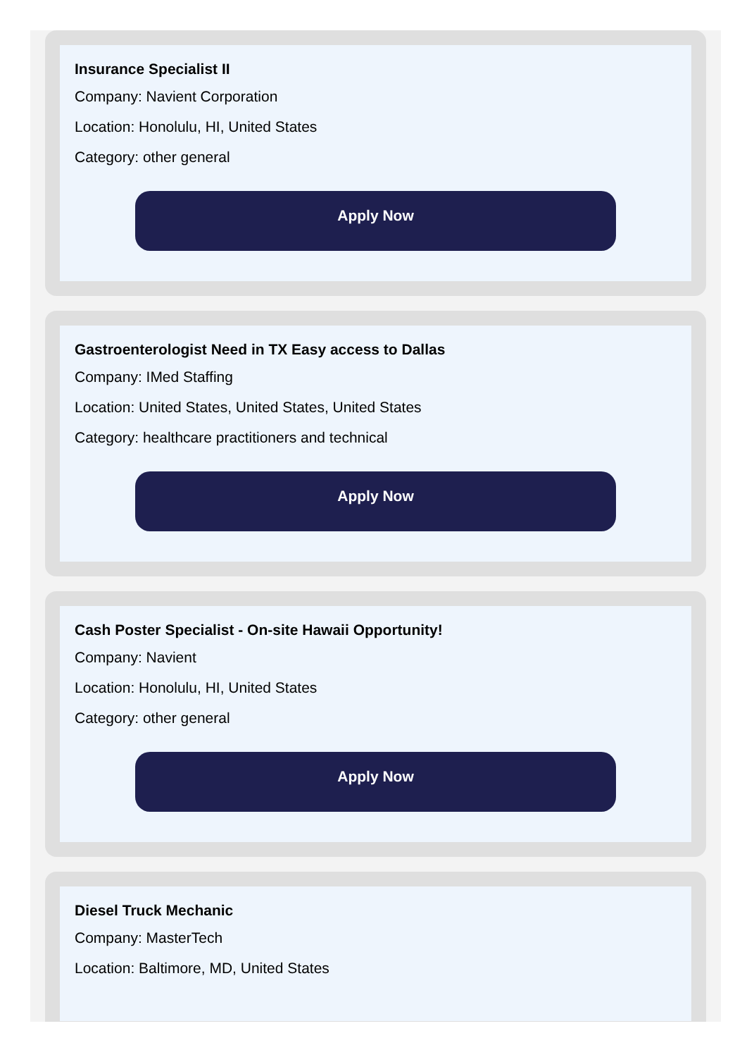Insurance Specialist II
Company: Navient Corporation
Location: Honolulu, HI, United States
Category: other general
Apply Now
Gastroenterologist Need in TX Easy access to Dallas
Company: IMed Staffing
Location: United States, United States, United States
Category: healthcare practitioners and technical
Apply Now
Cash Poster Specialist - On-site Hawaii Opportunity!
Company: Navient
Location: Honolulu, HI, United States
Category: other general
Apply Now
Diesel Truck Mechanic
Company: MasterTech
Location: Baltimore, MD, United States